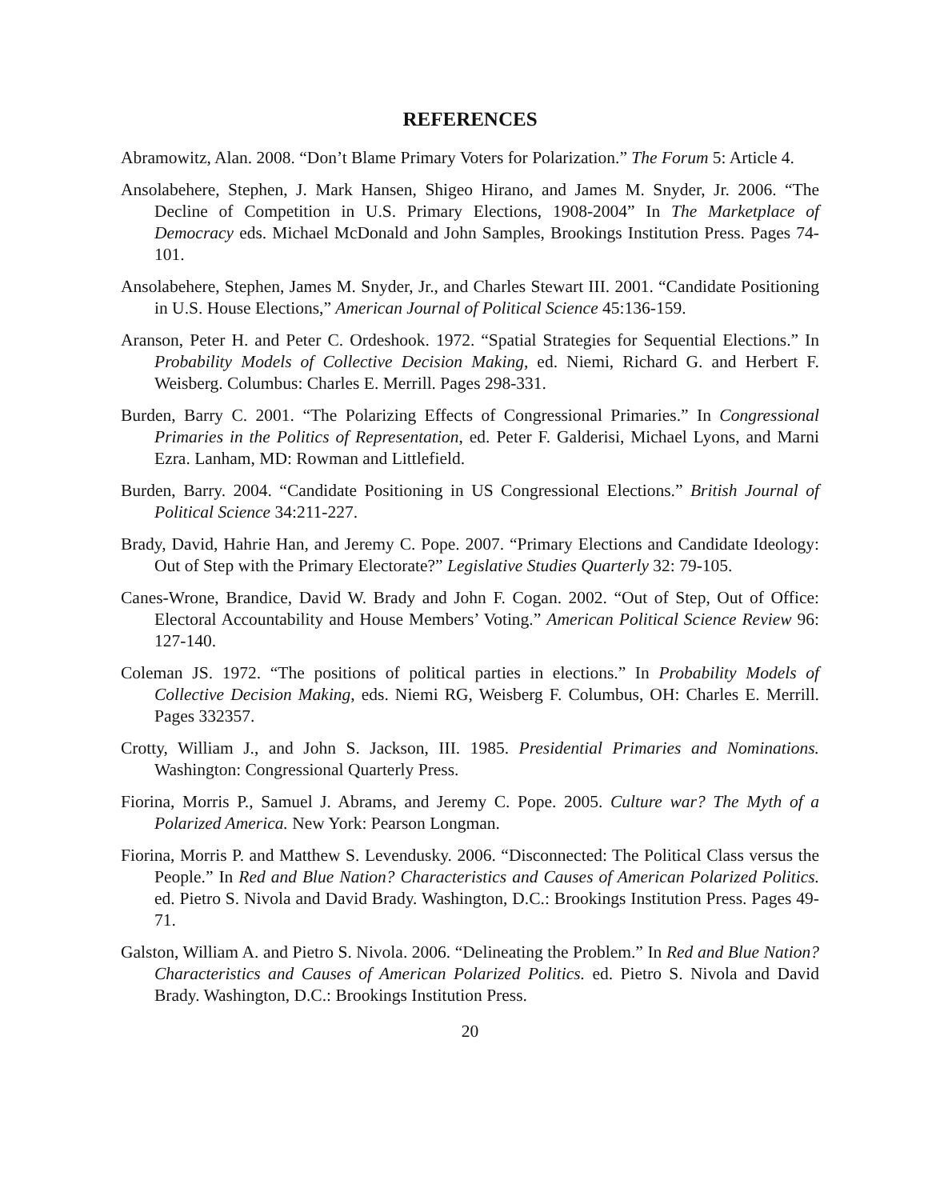REFERENCES
Abramowitz, Alan. 2008. “Don’t Blame Primary Voters for Polarization.” The Forum 5: Article 4.
Ansolabehere, Stephen, J. Mark Hansen, Shigeo Hirano, and James M. Snyder, Jr. 2006. “The Decline of Competition in U.S. Primary Elections, 1908-2004” In The Marketplace of Democracy eds. Michael McDonald and John Samples, Brookings Institution Press. Pages 74-101.
Ansolabehere, Stephen, James M. Snyder, Jr., and Charles Stewart III. 2001. “Candidate Positioning in U.S. House Elections,” American Journal of Political Science 45:136-159.
Aranson, Peter H. and Peter C. Ordeshook. 1972. “Spatial Strategies for Sequential Elections.” In Probability Models of Collective Decision Making, ed. Niemi, Richard G. and Herbert F. Weisberg. Columbus: Charles E. Merrill. Pages 298-331.
Burden, Barry C. 2001. “The Polarizing Effects of Congressional Primaries.” In Congressional Primaries in the Politics of Representation, ed. Peter F. Galderisi, Michael Lyons, and Marni Ezra. Lanham, MD: Rowman and Littlefield.
Burden, Barry. 2004. “Candidate Positioning in US Congressional Elections.” British Journal of Political Science 34:211-227.
Brady, David, Hahrie Han, and Jeremy C. Pope. 2007. “Primary Elections and Candidate Ideology: Out of Step with the Primary Electorate?” Legislative Studies Quarterly 32: 79-105.
Canes-Wrone, Brandice, David W. Brady and John F. Cogan. 2002. “Out of Step, Out of Office: Electoral Accountability and House Members’ Voting.” American Political Science Review 96: 127-140.
Coleman JS. 1972. “The positions of political parties in elections.” In Probability Models of Collective Decision Making, eds. Niemi RG, Weisberg F. Columbus, OH: Charles E. Merrill. Pages 332357.
Crotty, William J., and John S. Jackson, III. 1985. Presidential Primaries and Nominations. Washington: Congressional Quarterly Press.
Fiorina, Morris P., Samuel J. Abrams, and Jeremy C. Pope. 2005. Culture war? The Myth of a Polarized America. New York: Pearson Longman.
Fiorina, Morris P. and Matthew S. Levendusky. 2006. “Disconnected: The Political Class versus the People.” In Red and Blue Nation? Characteristics and Causes of American Polarized Politics. ed. Pietro S. Nivola and David Brady. Washington, D.C.: Brookings Institution Press. Pages 49-71.
Galston, William A. and Pietro S. Nivola. 2006. “Delineating the Problem.” In Red and Blue Nation? Characteristics and Causes of American Polarized Politics. ed. Pietro S. Nivola and David Brady. Washington, D.C.: Brookings Institution Press.
20